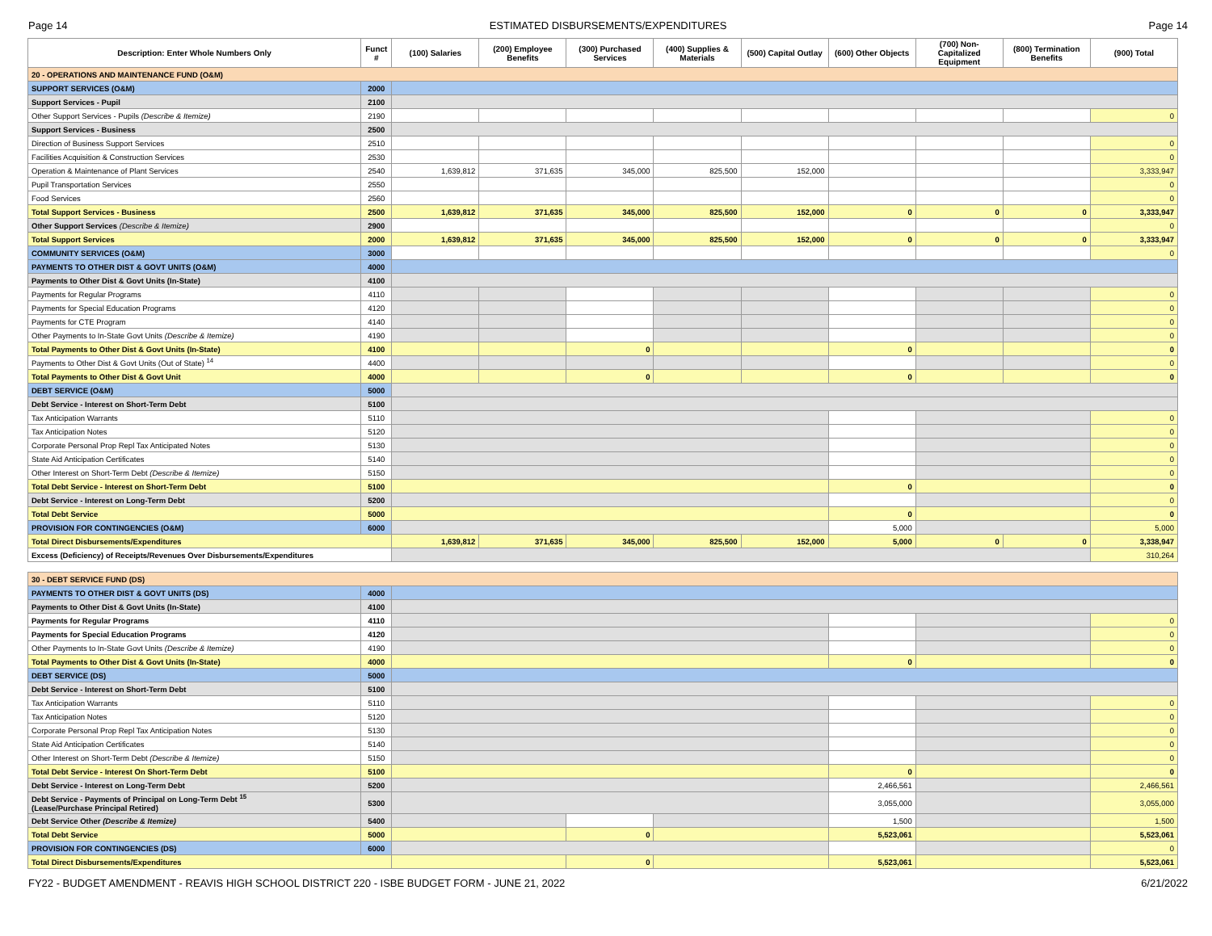Page 14 ESTIMATED DISBURSEMENTS/EXPENDITURES Page 14
| Description: Enter Whole Numbers Only | Funct # | (100) Salaries | (200) Employee Benefits | (300) Purchased Services | (400) Supplies & Materials | (500) Capital Outlay | (600) Other Objects | (700) Non-Capitalized Equipment | (800) Termination Benefits | (900) Total |
| --- | --- | --- | --- | --- | --- | --- | --- | --- | --- | --- |
| 20 - OPERATIONS AND MAINTENANCE FUND (O&M) | | | | | | | | | | |
| SUPPORT SERVICES (O&M) | 2000 | | | | | | | | | |
| Support Services - Pupil | 2100 | | | | | | | | | |
| Other Support Services - Pupils (Describe & Itemize) | 2190 | | | | | | | | | 0 |
| Support Services - Business | 2500 | | | | | | | | | |
| Direction of Business Support Services | 2510 | | | | | | | | | 0 |
| Facilities Acquisition & Construction Services | 2530 | | | | | | | | | 0 |
| Operation & Maintenance of Plant Services | 2540 | 1,639,812 | 371,635 | 345,000 | 825,500 | 152,000 | | | | 3,333,947 |
| Pupil Transportation Services | 2550 | | | | | | | | | 0 |
| Food Services | 2560 | | | | | | | | | 0 |
| Total Support Services - Business | 2500 | 1,639,812 | 371,635 | 345,000 | 825,500 | 152,000 | 0 | 0 | 0 | 3,333,947 |
| Other Support Services (Describe & Itemize) | 2900 | | | | | | | | | 0 |
| Total Support Services | 2000 | 1,639,812 | 371,635 | 345,000 | 825,500 | 152,000 | 0 | 0 | 0 | 3,333,947 |
| COMMUNITY SERVICES (O&M) | 3000 | | | | | | | | | 0 |
| PAYMENTS TO OTHER DIST & GOVT UNITS (O&M) | 4000 | | | | | | | | | |
| Payments to Other Dist & Govt Units (In-State) | 4100 | | | | | | | | | |
| Payments for Regular Programs | 4110 | | | | | | | | | 0 |
| Payments for Special Education Programs | 4120 | | | | | | | | | 0 |
| Payments for CTE Program | 4140 | | | | | | | | | 0 |
| Other Payments to In-State Govt Units (Describe & Itemize) | 4190 | | | | | | | | | 0 |
| Total Payments to Other Dist & Govt Units (In-State) | 4100 | | | 0 | | | 0 | | | 0 |
| Payments to Other Dist & Govt Units (Out of State) <sup>14</sup> | 4400 | | | | | | | | | 0 |
| Total Payments to Other Dist & Govt Unit | 4000 | | | 0 | | | 0 | | | 0 |
| DEBT SERVICE (O&M) | 5000 | | | | | | | | | |
| Debt Service - Interest on Short-Term Debt | 5100 | | | | | | | | | |
| Tax Anticipation Warrants | 5110 | | | | | | | | | 0 |
| Tax Anticipation Notes | 5120 | | | | | | | | | 0 |
| Corporate Personal Prop Repl Tax Anticipated Notes | 5130 | | | | | | | | | 0 |
| State Aid Anticipation Certificates | 5140 | | | | | | | | | 0 |
| Other Interest on Short-Term Debt (Describe & Itemize) | 5150 | | | | | | | | | 0 |
| Total Debt Service - Interest on Short-Term Debt | 5100 | | | | | | 0 | | | 0 |
| Debt Service - Interest on Long-Term Debt | 5200 | | | | | | | | | 0 |
| Total Debt Service | 5000 | | | | | | 0 | | | 0 |
| PROVISION FOR CONTINGENCIES (O&M) | 6000 | | | | | | 5,000 | | | 5,000 |
| Total Direct Disbursements/Expenditures | | 1,639,812 | 371,635 | 345,000 | 825,500 | 152,000 | 5,000 | 0 | 0 | 3,338,947 |
| Excess (Deficiency) of Receipts/Revenues Over Disbursements/Expenditures | | | | | | | | | | 310,264 |
| 30 - DEBT SERVICE FUND (DS) | | | | | | | | | | |
| PAYMENTS TO OTHER DIST & GOVT UNITS (DS) | 4000 | | | | | | | | | |
| Payments to Other Dist & Govt Units (In-State) | 4100 | | | | | | | | | |
| Payments for Regular Programs | 4110 | | | | | | | | | 0 |
| Payments for Special Education Programs | 4120 | | | | | | | | | 0 |
| Other Payments to In-State Govt Units (Describe & Itemize) | 4190 | | | | | | | | | 0 |
| Total Payments to Other Dist & Govt Units (In-State) | 4000 | | | | | | 0 | | | 0 |
| DEBT SERVICE (DS) | 5000 | | | | | | | | | |
| Debt Service - Interest on Short-Term Debt | 5100 | | | | | | | | | |
| Tax Anticipation Warrants | 5110 | | | | | | | | | 0 |
| Tax Anticipation Notes | 5120 | | | | | | | | | 0 |
| Corporate Personal Prop Repl Tax Anticipation Notes | 5130 | | | | | | | | | 0 |
| State Aid Anticipation Certificates | 5140 | | | | | | | | | 0 |
| Other Interest on Short-Term Debt (Describe & Itemize) | 5150 | | | | | | | | | 0 |
| Total Debt Service - Interest On Short-Term Debt | 5100 | | | | | | 0 | | | 0 |
| Debt Service - Interest on Long-Term Debt | 5200 | | | | | | 2,466,561 | | | 2,466,561 |
| Debt Service - Payments of Principal on Long-Term Debt <sup>15</sup> (Lease/Purchase Principal Retired) | 5300 | | | | | | 3,055,000 | | | 3,055,000 |
| Debt Service Other (Describe & Itemize) | 5400 | | | | | | 1,500 | | | 1,500 |
| Total Debt Service | 5000 | | | 0 | | | 5,523,061 | | | 5,523,061 |
| PROVISION FOR CONTINGENCIES (DS) | 6000 | | | | | | | | | 0 |
| Total Direct Disbursements/Expenditures | | | | 0 | | | 5,523,061 | | | 5,523,061 |
FY22 - BUDGET AMENDMENT - REAVIS HIGH SCHOOL DISTRICT 220 - ISBE BUDGET FORM - JUNE 21, 2022 6/21/2022